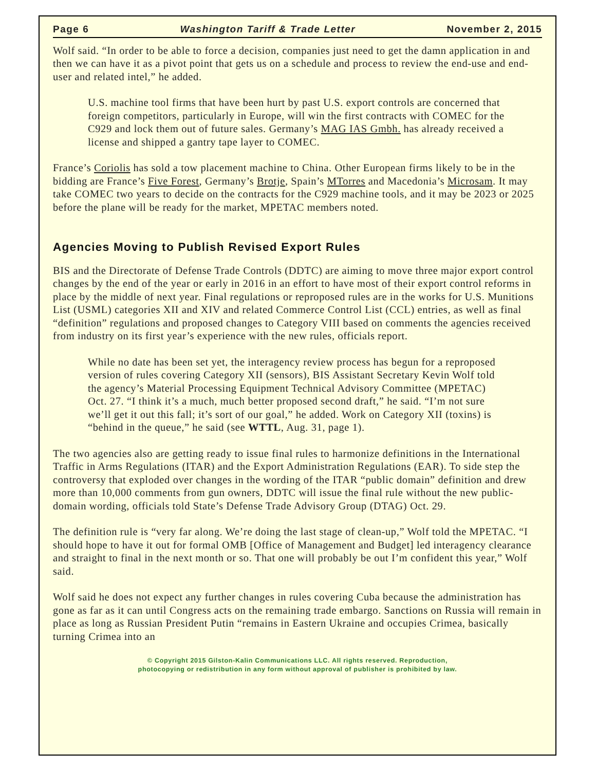Page 6 Washington Tariff & Trade Letter November 2, 2015
Wolf said. “In order to be able to force a decision, companies just need to get the damn application in and then we can have it as a pivot point that gets us on a schedule and process to review the end-use and end-user and related intel,” he added.
U.S. machine tool firms that have been hurt by past U.S. export controls are concerned that foreign competitors, particularly in Europe, will win the first contracts with COMEC for the C929 and lock them out of future sales. Germany’s MAG IAS Gmbh. has already received a license and shipped a gantry tape layer to COMEC.
France’s Coriolis has sold a tow placement machine to China. Other European firms likely to be in the bidding are France’s Five Forest, Germany’s Brotje, Spain’s MTorres and Macedonia’s Microsam. It may take COMEC two years to decide on the contracts for the C929 machine tools, and it may be 2023 or 2025 before the plane will be ready for the market, MPETAC members noted.
Agencies Moving to Publish Revised Export Rules
BIS and the Directorate of Defense Trade Controls (DDTC) are aiming to move three major export control changes by the end of the year or early in 2016 in an effort to have most of their export control reforms in place by the middle of next year. Final regulations or reproposed rules are in the works for U.S. Munitions List (USML) categories XII and XIV and related Commerce Control List (CCL) entries, as well as final “definition” regulations and proposed changes to Category VIII based on comments the agencies received from industry on its first year’s experience with the new rules, officials report.
While no date has been set yet, the interagency review process has begun for a reproposed version of rules covering Category XII (sensors), BIS Assistant Secretary Kevin Wolf told the agency’s Material Processing Equipment Technical Advisory Committee (MPETAC) Oct. 27. “I think it’s a much, much better proposed second draft,” he said. “I’m not sure we’ll get it out this fall; it’s sort of our goal,” he added. Work on Category XII (toxins) is “behind in the queue,” he said (see WTTL, Aug. 31, page 1).
The two agencies also are getting ready to issue final rules to harmonize definitions in the International Traffic in Arms Regulations (ITAR) and the Export Administration Regulations (EAR). To side step the controversy that exploded over changes in the wording of the ITAR “public domain” definition and drew more than 10,000 comments from gun owners, DDTC will issue the final rule without the new public-domain wording, officials told State’s Defense Trade Advisory Group (DTAG) Oct. 29.
The definition rule is “very far along. We’re doing the last stage of clean-up,” Wolf told the MPETAC. “I should hope to have it out for formal OMB [Office of Management and Budget] led interagency clearance and straight to final in the next month or so. That one will probably be out I’m confident this year,” Wolf said.
Wolf said he does not expect any further changes in rules covering Cuba because the administration has gone as far as it can until Congress acts on the remaining trade embargo. Sanctions on Russia will remain in place as long as Russian President Putin “remains in Eastern Ukraine and occupies Crimea, basically turning Crimea into an
© Copyright 2015 Gilston-Kalin Communications LLC. All rights reserved. Reproduction,
photocopying or redistribution in any form without approval of publisher is prohibited by law.